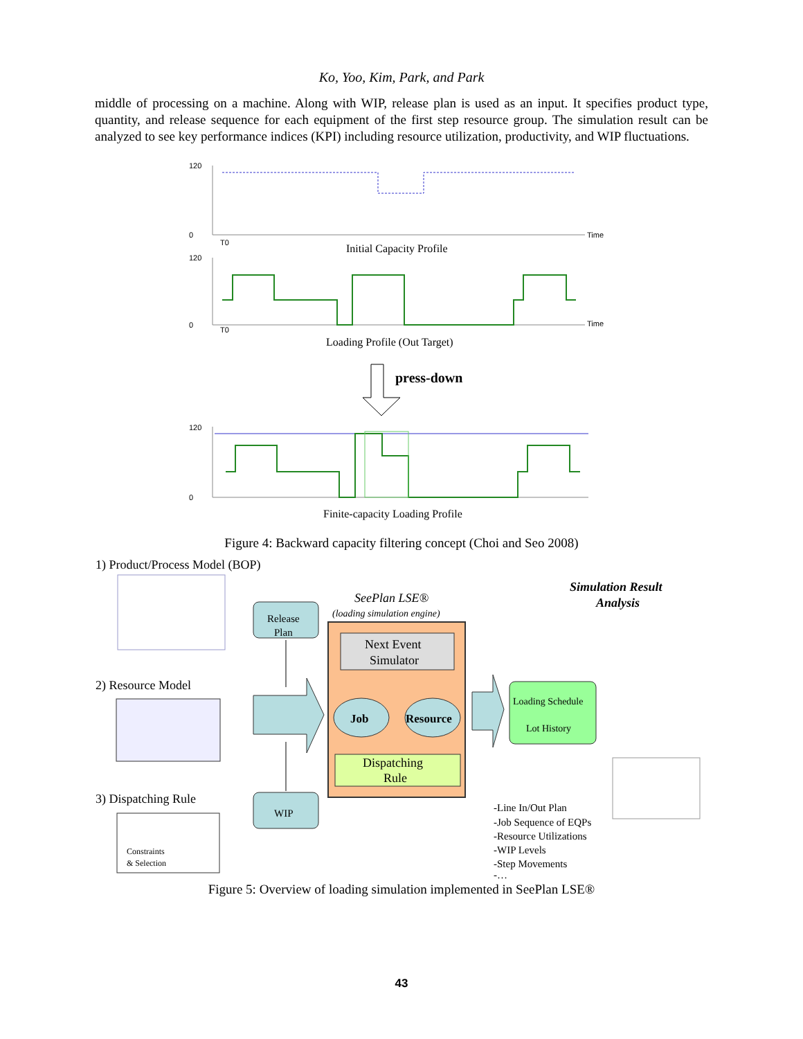Ko, Yoo, Kim, Park, and Park
middle of processing on a machine. Along with WIP, release plan is used as an input. It specifies product type, quantity, and release sequence for each equipment of the first step resource group. The simulation result can be analyzed to see key performance indices (KPI) including resource utilization, productivity, and WIP fluctuations.
120
0
Time
T0
Initial Capacity Profile
120
0
Time
T0
Loading Profile (Out Target)
press-down
120
0
Finite-capacity Loading Profile
Figure 4: Backward capacity filtering concept (Choi and Seo 2008)
1) Product/Process Model (BOP)
2) Resource Model
3) Dispatching Rule
Constraints
& Selection
Release
Plan
WIP
SeePlan LSE®
(loading simulation engine)
Next Event
Simulator
Job
Resource
Dispatching
Rule
Simulation Result
Analysis
Loading Schedule
Lot History
-Line In/Out Plan
-Job Sequence of EQPs
-Resource Utilizations
-WIP Levels
-Step Movements
-…
Figure 5: Overview of loading simulation implemented in SeePlan LSE®
43